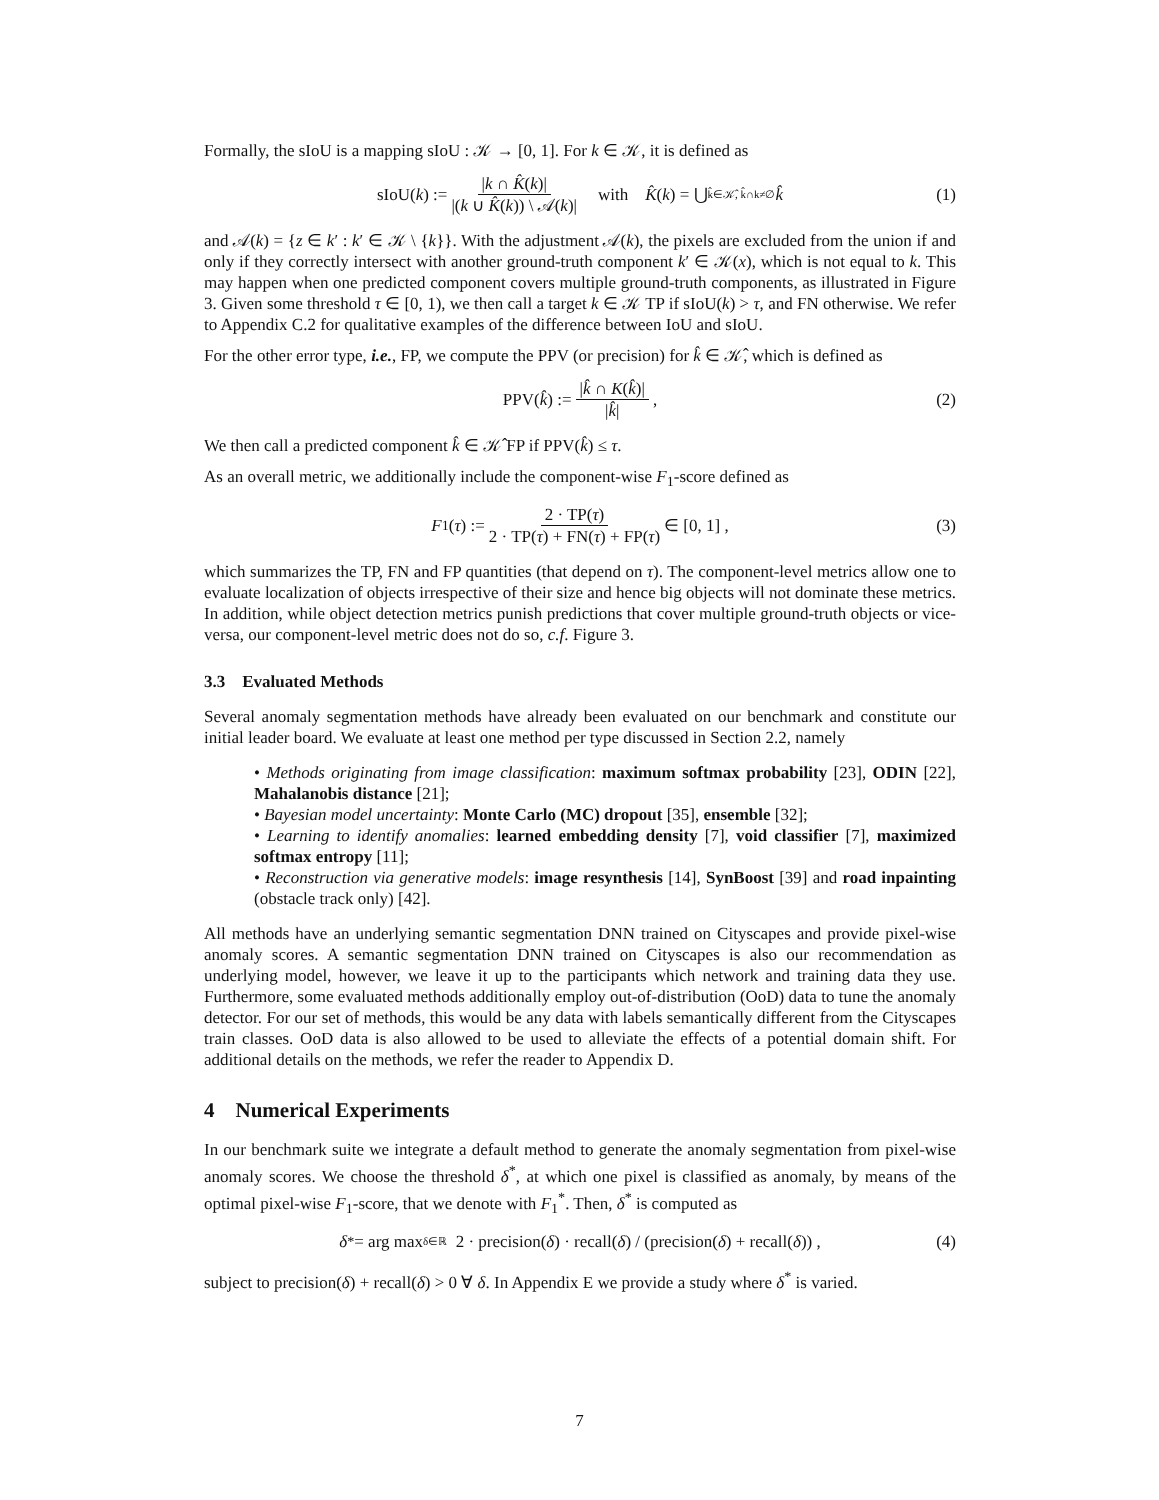Formally, the sIoU is a mapping sIoU : 𝒦 → [0, 1]. For k ∈ 𝒦, it is defined as
sIoU(k) := |k ∩ K̂(k)| |(k ∪ K̂(k)) \ 𝒜(k)| with K̂ (k) = ⋃<sub>k̂∈𝒦̂, k̂∩k≠∅</sub> k̂ (1)
and 𝒜(k) = {z ∈ k′ : k′ ∈ 𝒦 \ {k}}. With the adjustment 𝒜(k), the pixels are excluded from the union if and only if they correctly intersect with another ground-truth component k′ ∈ 𝒦(x), which is not equal to k. This may happen when one predicted component covers multiple ground-truth components, as illustrated in Figure 3. Given some threshold τ ∈ [0, 1), we then call a target k ∈ 𝒦 TP if sIoU(k) > τ, and FN otherwise. We refer to Appendix C.2 for qualitative examples of the difference between IoU and sIoU.
For the other error type, i.e., FP, we compute the PPV (or precision) for k̂ ∈ 𝒦̂, which is defined as
PPV(k̂) := |k̂ ∩ K(k̂)| |k̂| , (2)
We then call a predicted component k̂ ∈ 𝒦̂ FP if PPV(k̂) ≤ τ.
As an overall metric, we additionally include the component-wise F<sub>1</sub>-score defined as
F<sub>1</sub>(τ) := 2 · TP(τ) 2 · TP(τ) + FN(τ) + FP(τ) ∈ [0, 1] , (3)
which summarizes the TP, FN and FP quantities (that depend on τ). The component-level metrics allow one to evaluate localization of objects irrespective of their size and hence big objects will not dominate these metrics. In addition, while object detection metrics punish predictions that cover multiple ground-truth objects or vice-versa, our component-level metric does not do so, c.f. Figure 3.
3.3 Evaluated Methods
Several anomaly segmentation methods have already been evaluated on our benchmark and constitute our initial leader board. We evaluate at least one method per type discussed in Section 2.2, namely
• Methods originating from image classification: maximum softmax probability [23], ODIN [22], Mahalanobis distance [21];
• Bayesian model uncertainty: Monte Carlo (MC) dropout [35], ensemble [32];
• Learning to identify anomalies: learned embedding density [7], void classifier [7], maximized softmax entropy [11];
• Reconstruction via generative models: image resynthesis [14], SynBoost [39] and road inpainting (obstacle track only) [42].
All methods have an underlying semantic segmentation DNN trained on Cityscapes and provide pixel-wise anomaly scores. A semantic segmentation DNN trained on Cityscapes is also our recommendation as underlying model, however, we leave it up to the participants which network and training data they use. Furthermore, some evaluated methods additionally employ out-of-distribution (OoD) data to tune the anomaly detector. For our set of methods, this would be any data with labels semantically different from the Cityscapes train classes. OoD data is also allowed to be used to alleviate the effects of a potential domain shift. For additional details on the methods, we refer the reader to Appendix D.
4 Numerical Experiments
In our benchmark suite we integrate a default method to generate the anomaly segmentation from pixel-wise anomaly scores. We choose the threshold δ<sup>*</sup>, at which one pixel is classified as anomaly, by means of the optimal pixel-wise F<sub>1</sub>-score, that we denote with F<sub>1</sub><sup>*</sup>. Then, δ<sup>*</sup> is computed as
δ<sup>*</sup> = arg max<sub>δ∈ℝ</sub> 2 · precision(δ) · recall(δ) / (precision(δ) + recall(δ)) , (4)
subject to precision(δ) + recall(δ) > 0 ∀ δ. In Appendix E we provide a study where δ<sup>*</sup> is varied.
7